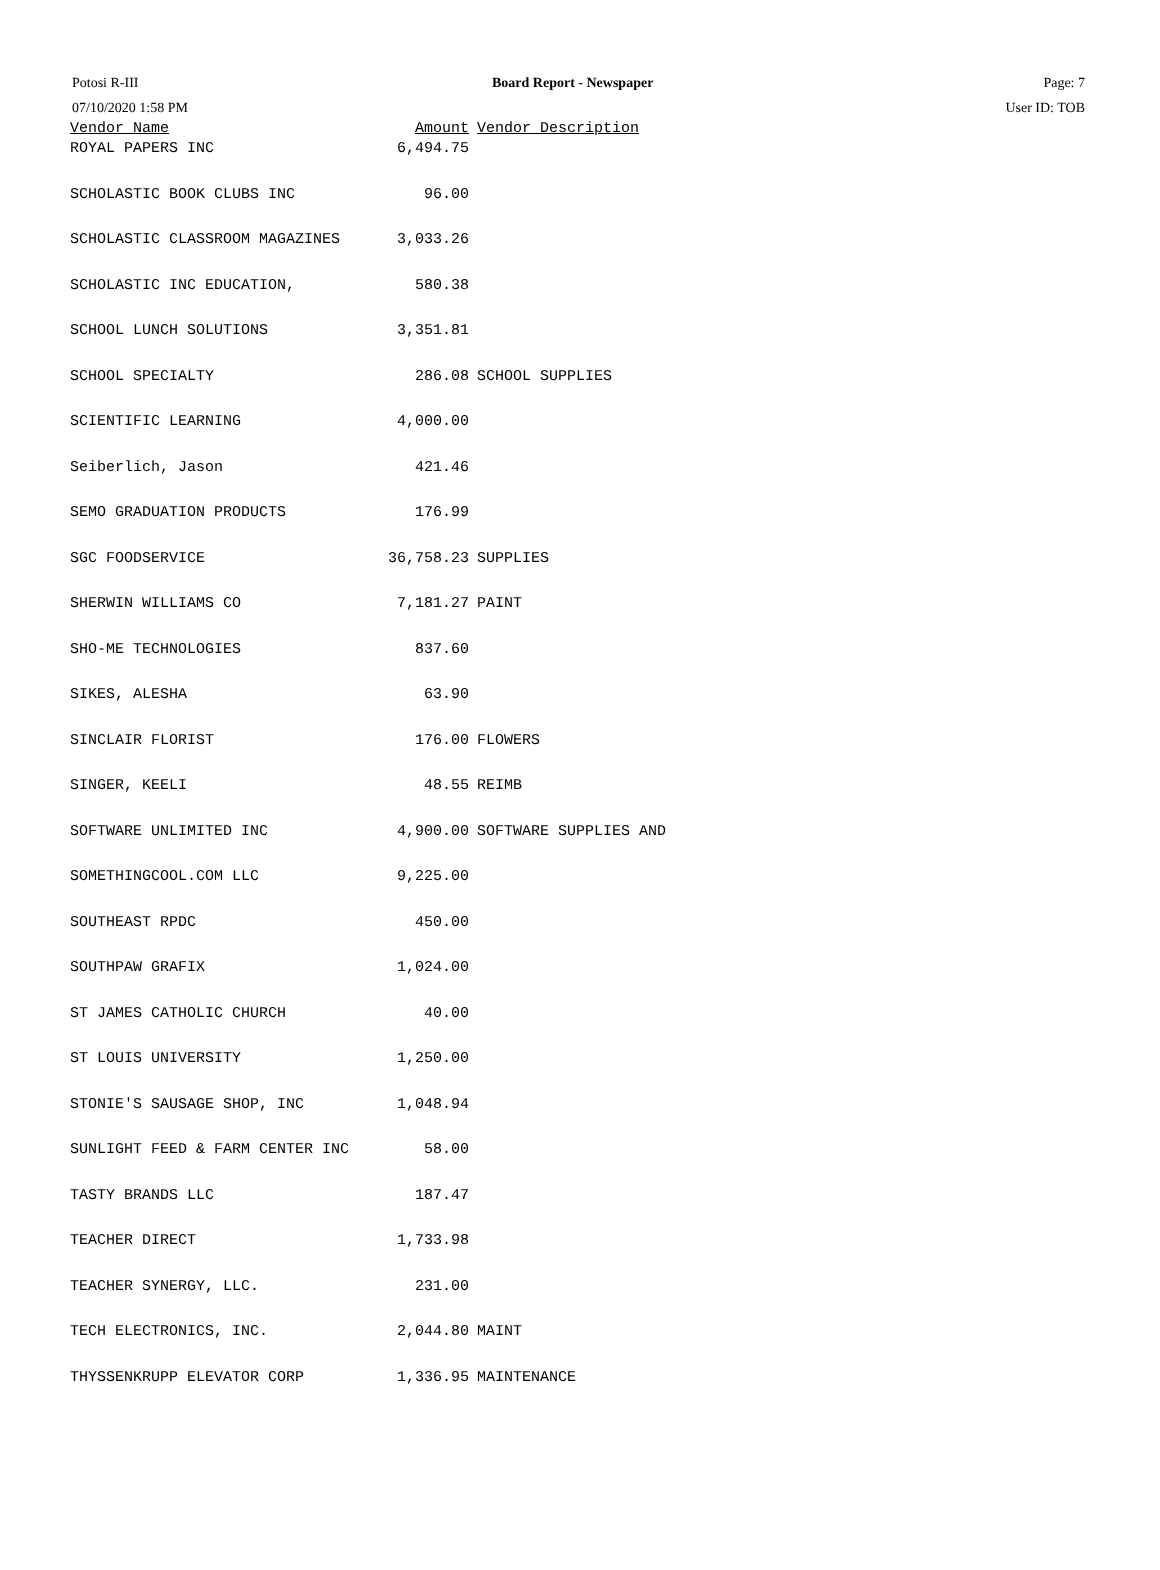Potosi R-III
07/10/2020 1:58 PM
Board Report - Newspaper
Page: 7
User ID: TOB
| Vendor Name | Amount | Vendor Description |
| --- | --- | --- |
| ROYAL PAPERS INC | 6,494.75 | |
| SCHOLASTIC BOOK CLUBS INC | 96.00 | |
| SCHOLASTIC CLASSROOM MAGAZINES | 3,033.26 | |
| SCHOLASTIC INC EDUCATION, | 580.38 | |
| SCHOOL LUNCH SOLUTIONS | 3,351.81 | |
| SCHOOL SPECIALTY | 286.08 | SCHOOL SUPPLIES |
| SCIENTIFIC LEARNING | 4,000.00 | |
| Seiberlich, Jason | 421.46 | |
| SEMO GRADUATION PRODUCTS | 176.99 | |
| SGC FOODSERVICE | 36,758.23 | SUPPLIES |
| SHERWIN WILLIAMS CO | 7,181.27 | PAINT |
| SHO-ME TECHNOLOGIES | 837.60 | |
| SIKES, ALESHA | 63.90 | |
| SINCLAIR FLORIST | 176.00 | FLOWERS |
| SINGER, KEELI | 48.55 | REIMB |
| SOFTWARE UNLIMITED INC | 4,900.00 | SOFTWARE SUPPLIES AND |
| SOMETHINGCOOL.COM LLC | 9,225.00 | |
| SOUTHEAST RPDC | 450.00 | |
| SOUTHPAW GRAFIX | 1,024.00 | |
| ST JAMES CATHOLIC CHURCH | 40.00 | |
| ST LOUIS UNIVERSITY | 1,250.00 | |
| STONIE'S SAUSAGE SHOP, INC | 1,048.94 | |
| SUNLIGHT FEED & FARM CENTER INC | 58.00 | |
| TASTY BRANDS LLC | 187.47 | |
| TEACHER DIRECT | 1,733.98 | |
| TEACHER SYNERGY, LLC. | 231.00 | |
| TECH ELECTRONICS, INC. | 2,044.80 | MAINT |
| THYSSENKRUPP ELEVATOR CORP | 1,336.95 | MAINTENANCE |